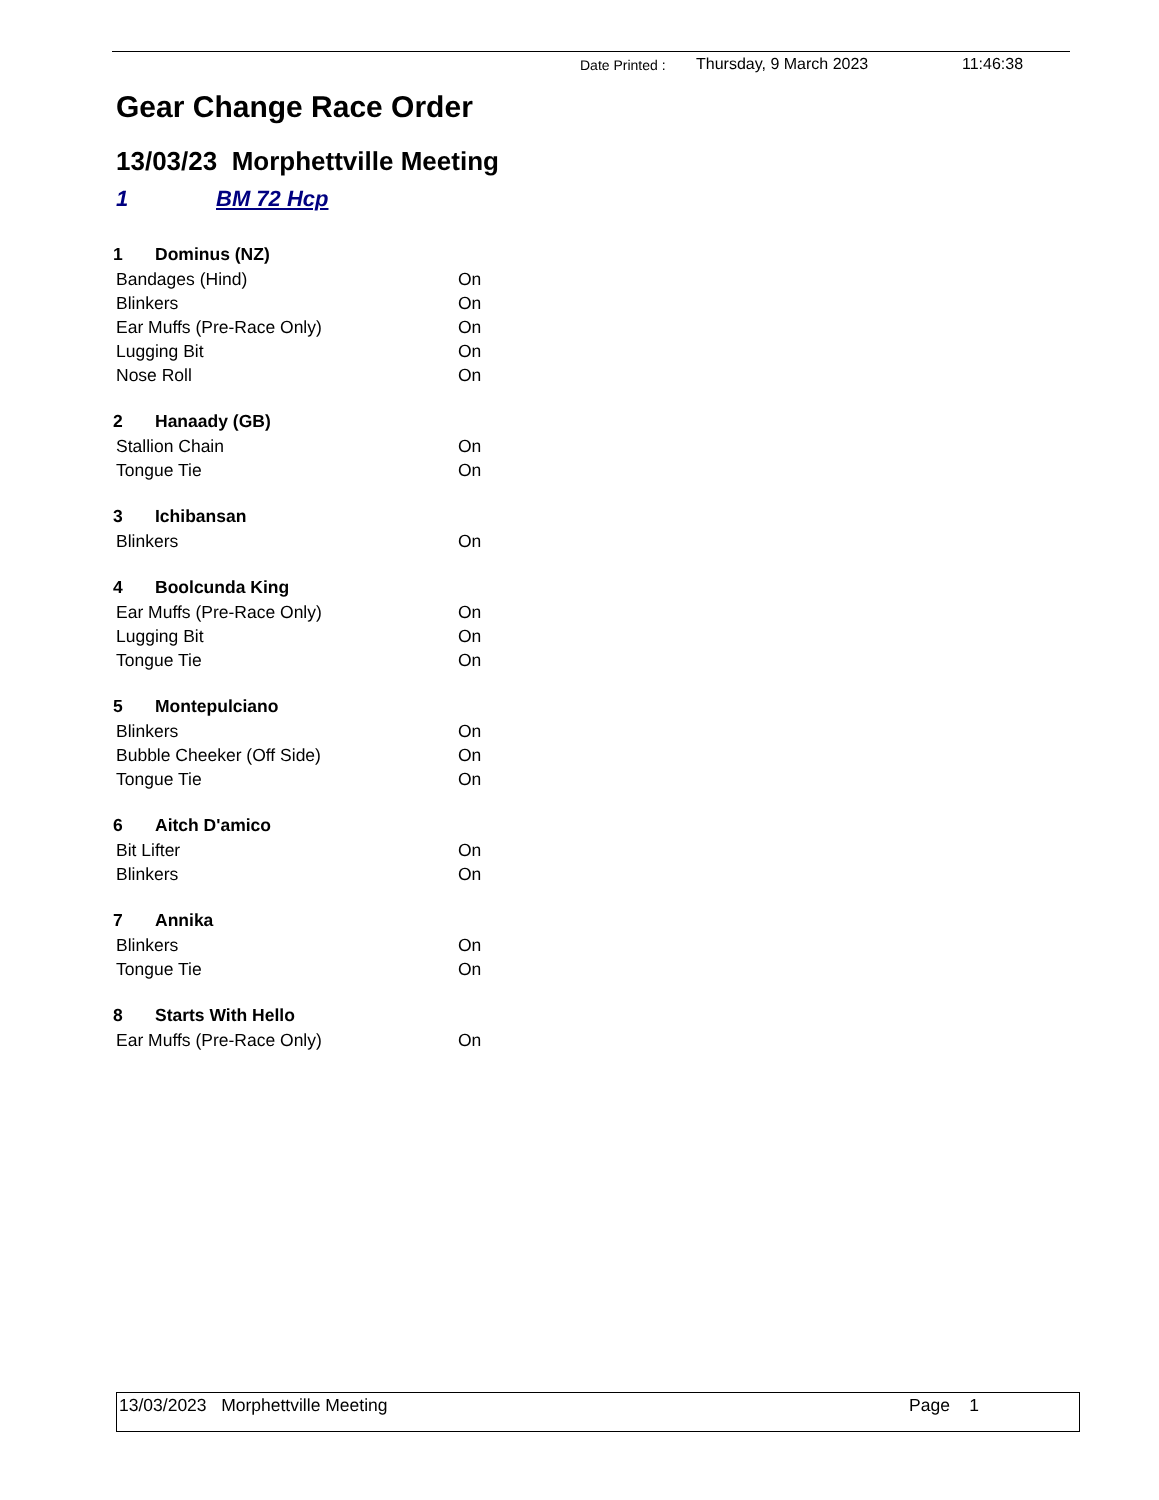Date Printed : Thursday, 9 March 2023 11:46:38
Gear Change Race Order
13/03/23 Morphettville Meeting
1 BM 72 Hcp
| 1 | Dominus (NZ) | |
| --- | --- | --- |
| Bandages (Hind) | | On |
| Blinkers | | On |
| Ear Muffs (Pre-Race Only) | | On |
| Lugging Bit | | On |
| Nose Roll | | On |
| 2 | Hanaady (GB) | |
| Stallion Chain | | On |
| Tongue Tie | | On |
| 3 | Ichibansan | |
| Blinkers | | On |
| 4 | Boolcunda King | |
| Ear Muffs (Pre-Race Only) | | On |
| Lugging Bit | | On |
| Tongue Tie | | On |
| 5 | Montepulciano | |
| Blinkers | | On |
| Bubble Cheeker (Off Side) | | On |
| Tongue Tie | | On |
| 6 | Aitch D'amico | |
| Bit Lifter | | On |
| Blinkers | | On |
| 7 | Annika | |
| Blinkers | | On |
| Tongue Tie | | On |
| 8 | Starts With Hello | |
| Ear Muffs (Pre-Race Only) | | On |
13/03/2023 Morphettville Meeting Page 1